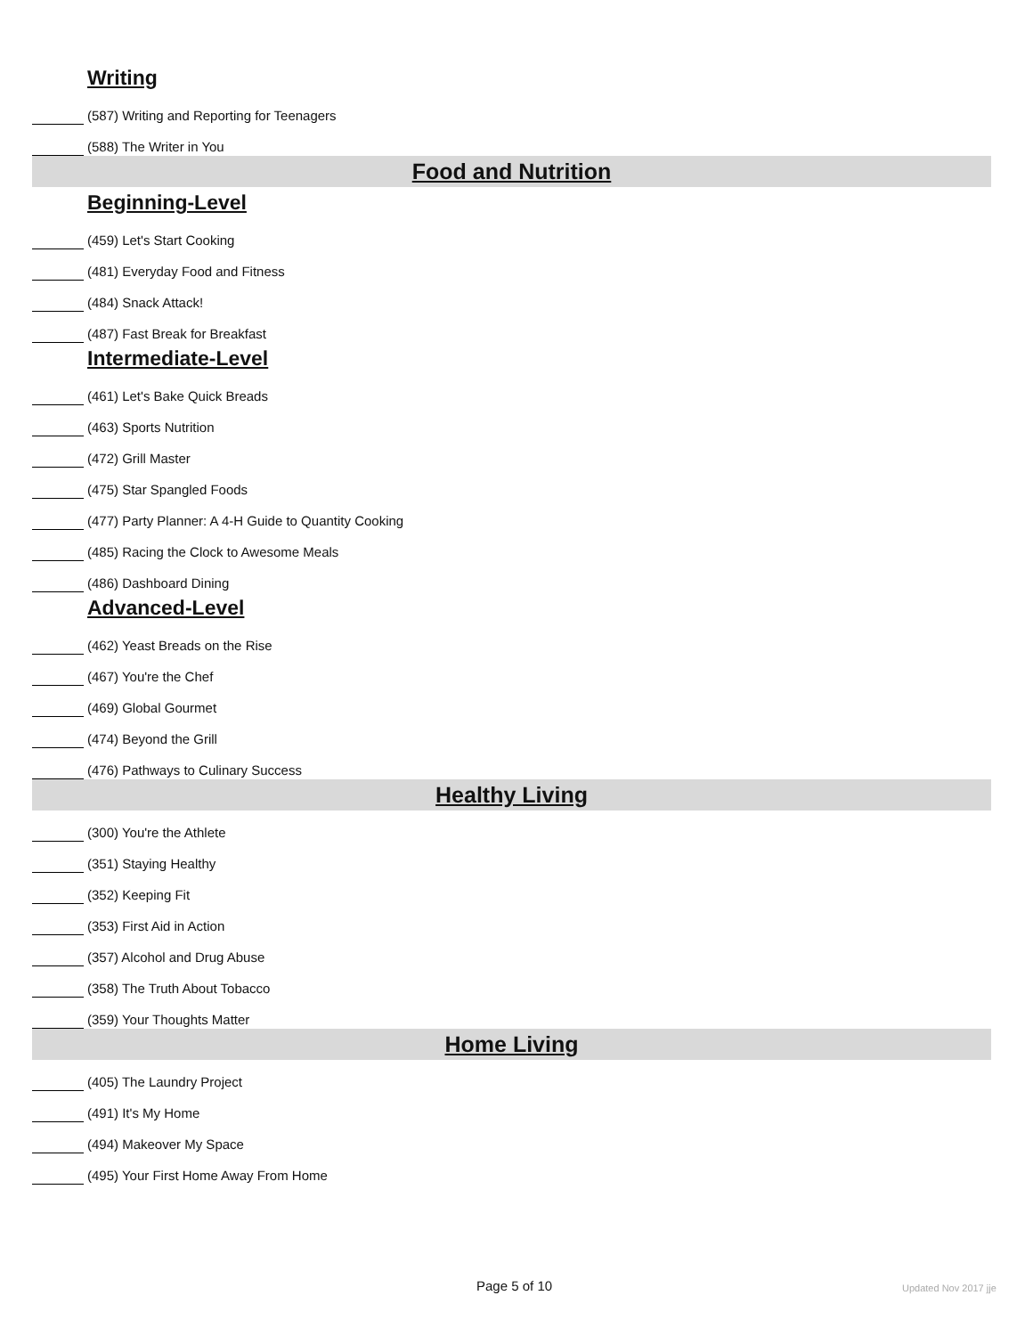Writing
(587) Writing and Reporting for Teenagers
(588) The Writer in You
Food and Nutrition
Beginning-Level
(459) Let's Start Cooking
(481) Everyday Food and Fitness
(484) Snack Attack!
(487) Fast Break for Breakfast
Intermediate-Level
(461) Let's Bake Quick Breads
(463) Sports Nutrition
(472) Grill Master
(475) Star Spangled Foods
(477) Party Planner: A 4-H Guide to Quantity Cooking
(485) Racing the Clock to Awesome Meals
(486) Dashboard Dining
Advanced-Level
(462) Yeast Breads on the Rise
(467) You're the Chef
(469) Global Gourmet
(474) Beyond the Grill
(476) Pathways to Culinary Success
Healthy Living
(300) You're the Athlete
(351) Staying Healthy
(352) Keeping Fit
(353) First Aid in Action
(357) Alcohol and Drug Abuse
(358) The Truth About Tobacco
(359) Your Thoughts Matter
Home Living
(405) The Laundry Project
(491) It's My Home
(494) Makeover My Space
(495) Your First Home Away From Home
Page 5 of 10 Updated Nov 2017 jje